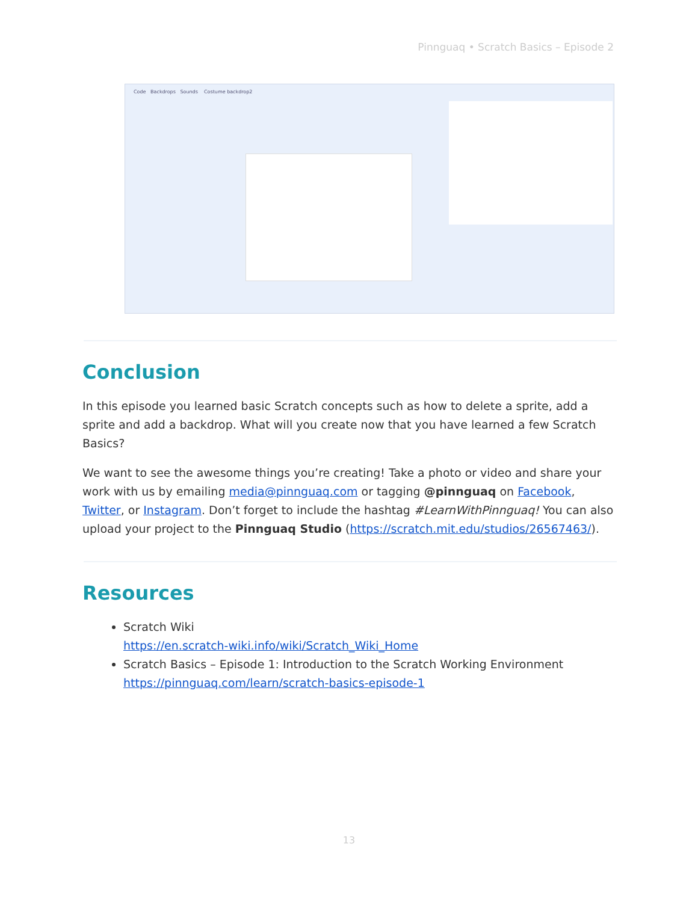Pinnguaq • Scratch Basics – Episode 2
Code Backdrops Sounds Costume backdrop2
Conclusion
In this episode you learned basic Scratch concepts such as how to delete a sprite, add a sprite and add a backdrop. What will you create now that you have learned a few Scratch Basics?
We want to see the awesome things you’re creating! Take a photo or video and share your work with us by emailing media@pinnguaq.com or tagging @pinnguaq on Facebook, Twitter, or Instagram. Don’t forget to include the hashtag #LearnWithPinnguaq! You can also upload your project to the Pinnguaq Studio (https://scratch.mit.edu/studios/26567463/).
Resources
Scratch Wiki
https://en.scratch-wiki.info/wiki/Scratch_Wiki_Home
Scratch Basics – Episode 1: Introduction to the Scratch Working Environment
https://pinnguaq.com/learn/scratch-basics-episode-1
13